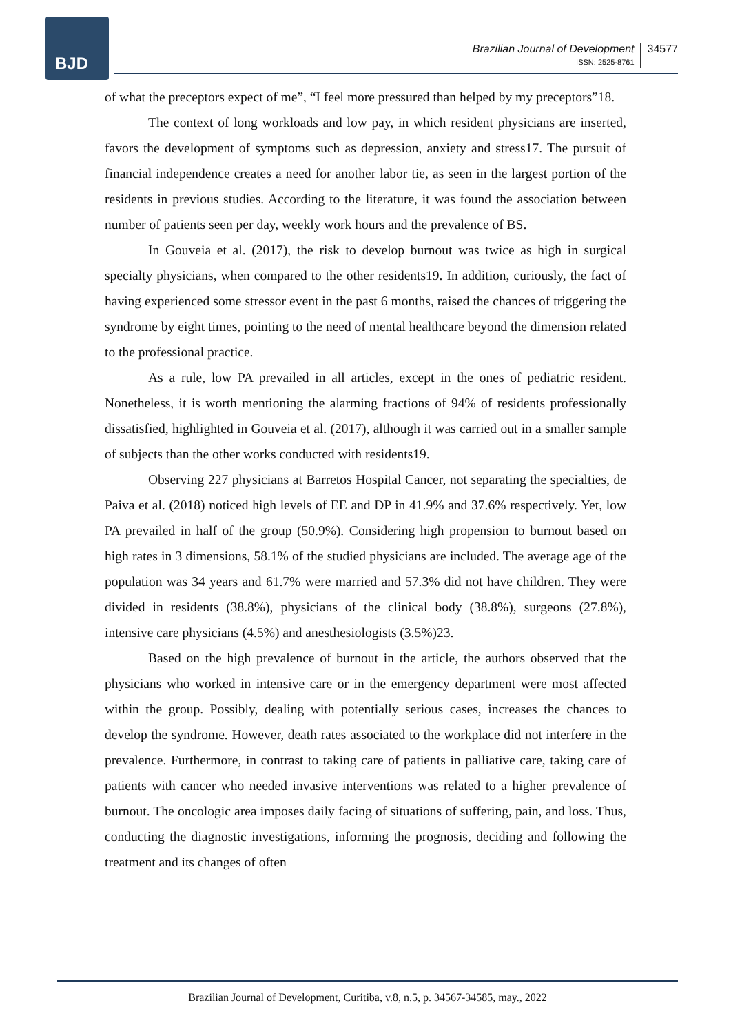BJD
Brazilian Journal of Development
ISSN: 2525-8761
34577
of what the preceptors expect of me”, “I feel more pressured than helped by my preceptors”18.
The context of long workloads and low pay, in which resident physicians are inserted, favors the development of symptoms such as depression, anxiety and stress17. The pursuit of financial independence creates a need for another labor tie, as seen in the largest portion of the residents in previous studies. According to the literature, it was found the association between number of patients seen per day, weekly work hours and the prevalence of BS.
In Gouveia et al. (2017), the risk to develop burnout was twice as high in surgical specialty physicians, when compared to the other residents19. In addition, curiously, the fact of having experienced some stressor event in the past 6 months, raised the chances of triggering the syndrome by eight times, pointing to the need of mental healthcare beyond the dimension related to the professional practice.
As a rule, low PA prevailed in all articles, except in the ones of pediatric resident. Nonetheless, it is worth mentioning the alarming fractions of 94% of residents professionally dissatisfied, highlighted in Gouveia et al. (2017), although it was carried out in a smaller sample of subjects than the other works conducted with residents19.
Observing 227 physicians at Barretos Hospital Cancer, not separating the specialties, de Paiva et al. (2018) noticed high levels of EE and DP in 41.9% and 37.6% respectively. Yet, low PA prevailed in half of the group (50.9%). Considering high propension to burnout based on high rates in 3 dimensions, 58.1% of the studied physicians are included. The average age of the population was 34 years and 61.7% were married and 57.3% did not have children. They were divided in residents (38.8%), physicians of the clinical body (38.8%), surgeons (27.8%), intensive care physicians (4.5%) and anesthesiologists (3.5%)23.
Based on the high prevalence of burnout in the article, the authors observed that the physicians who worked in intensive care or in the emergency department were most affected within the group. Possibly, dealing with potentially serious cases, increases the chances to develop the syndrome. However, death rates associated to the workplace did not interfere in the prevalence. Furthermore, in contrast to taking care of patients in palliative care, taking care of patients with cancer who needed invasive interventions was related to a higher prevalence of burnout. The oncologic area imposes daily facing of situations of suffering, pain, and loss. Thus, conducting the diagnostic investigations, informing the prognosis, deciding and following the treatment and its changes of often
Brazilian Journal of Development, Curitiba, v.8, n.5, p. 34567-34585, may., 2022